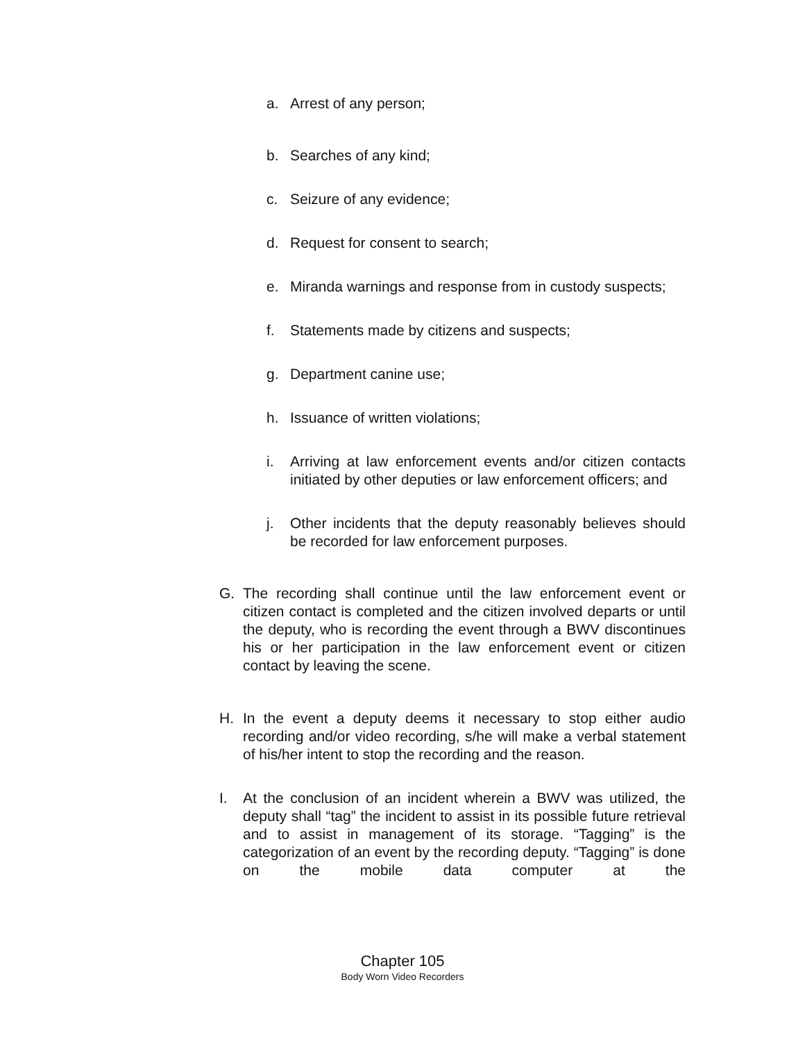a. Arrest of any person;
b. Searches of any kind;
c. Seizure of any evidence;
d. Request for consent to search;
e. Miranda warnings and response from in custody suspects;
f. Statements made by citizens and suspects;
g. Department canine use;
h. Issuance of written violations;
i. Arriving at law enforcement events and/or citizen contacts initiated by other deputies or law enforcement officers; and
j. Other incidents that the deputy reasonably believes should be recorded for law enforcement purposes.
G. The recording shall continue until the law enforcement event or citizen contact is completed and the citizen involved departs or until the deputy, who is recording the event through a BWV discontinues his or her participation in the law enforcement event or citizen contact by leaving the scene.
H. In the event a deputy deems it necessary to stop either audio recording and/or video recording, s/he will make a verbal statement of his/her intent to stop the recording and the reason.
I. At the conclusion of an incident wherein a BWV was utilized, the deputy shall “tag” the incident to assist in its possible future retrieval and to assist in management of its storage. “Tagging” is the categorization of an event by the recording deputy. “Tagging” is done on the mobile data computer at the
Chapter 105
Body Worn Video Recorders